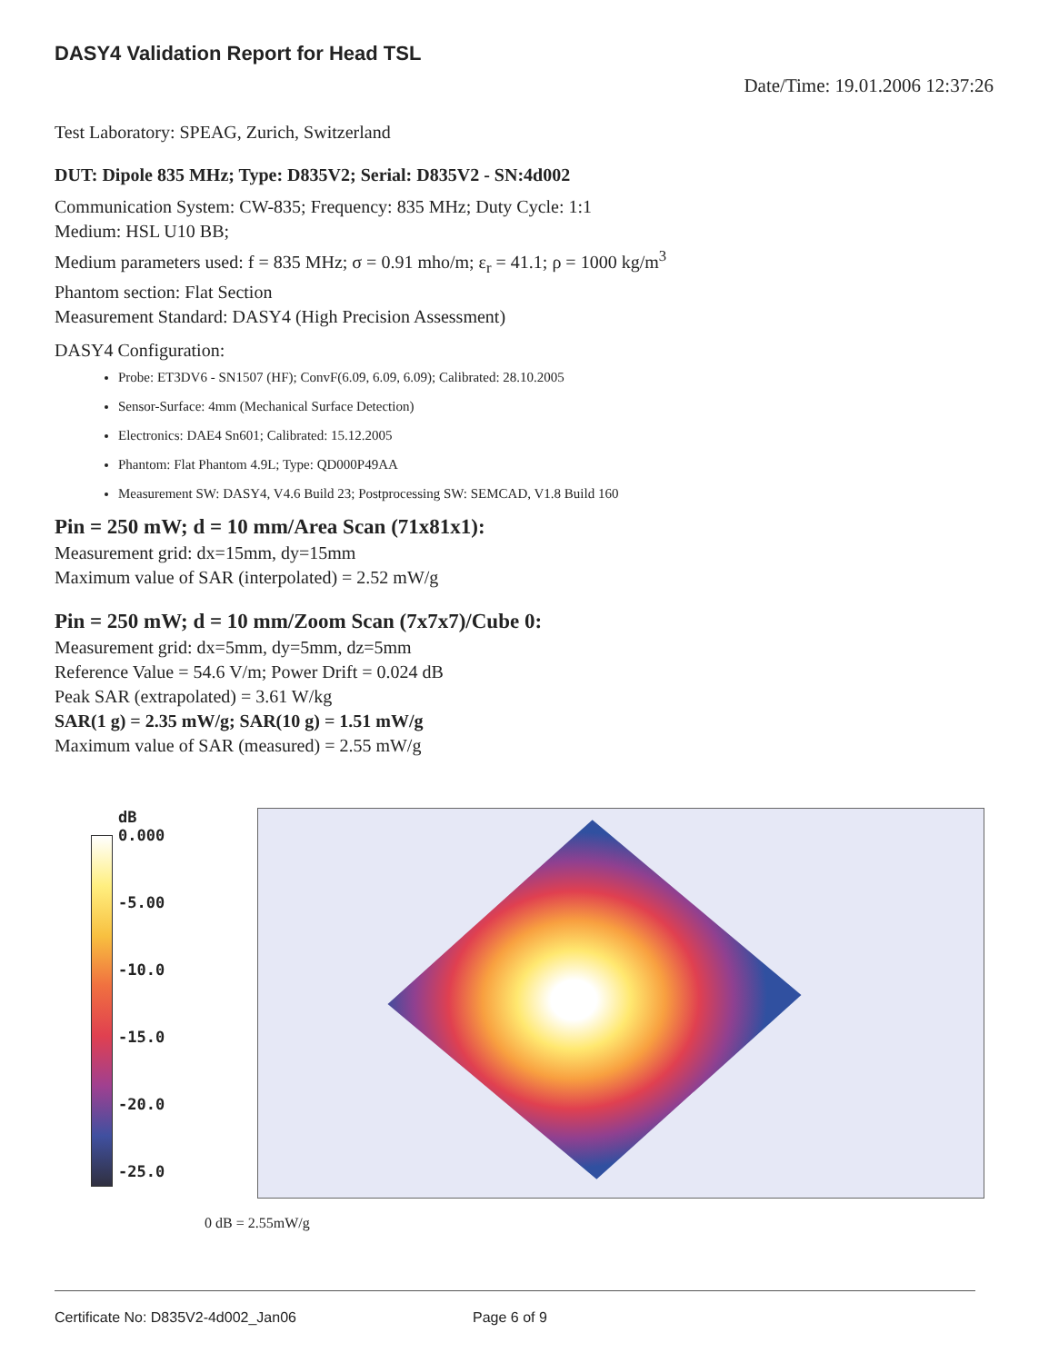DASY4 Validation Report for Head TSL
Date/Time: 19.01.2006 12:37:26
Test Laboratory: SPEAG, Zurich, Switzerland
DUT: Dipole 835 MHz; Type: D835V2; Serial: D835V2 - SN:4d002
Communication System: CW-835; Frequency: 835 MHz; Duty Cycle: 1:1
Medium: HSL U10 BB;
Medium parameters used: f = 835 MHz; σ = 0.91 mho/m; ε<sub>r</sub> = 41.1; ρ = 1000 kg/m<sup>3</sup>
Phantom section: Flat Section
Measurement Standard: DASY4 (High Precision Assessment)
DASY4 Configuration:
Probe: ET3DV6 - SN1507 (HF); ConvF(6.09, 6.09, 6.09); Calibrated: 28.10.2005
Sensor-Surface: 4mm (Mechanical Surface Detection)
Electronics: DAE4 Sn601; Calibrated: 15.12.2005
Phantom: Flat Phantom 4.9L; Type: QD000P49AA
Measurement SW: DASY4, V4.6 Build 23; Postprocessing SW: SEMCAD, V1.8 Build 160
Pin = 250 mW; d = 10 mm/Area Scan (71x81x1):
Measurement grid: dx=15mm, dy=15mm
Maximum value of SAR (interpolated) = 2.52 mW/g
Pin = 250 mW; d = 10 mm/Zoom Scan (7x7x7)/Cube 0:
Measurement grid: dx=5mm, dy=5mm, dz=5mm
Reference Value = 54.6 V/m; Power Drift = 0.024 dB
Peak SAR (extrapolated) = 3.61 W/kg
SAR(1 g) = 2.35 mW/g; SAR(10 g) = 1.51 mW/g
Maximum value of SAR (measured) = 2.55 mW/g
dB
0.000
-5.00
-10.0
-15.0
-20.0
-25.0
0 dB = 2.55mW/g
Certificate No: D835V2-4d002_Jan06 Page 6 of 9